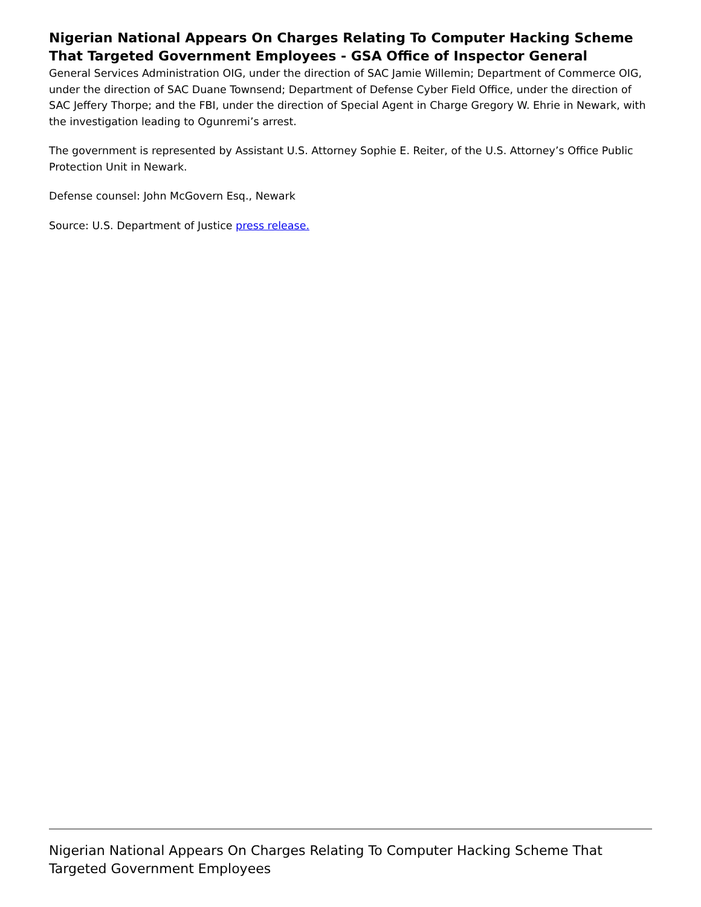Nigerian National Appears On Charges Relating To Computer Hacking Scheme That Targeted Government Employees - GSA Office of Inspector General
General Services Administration OIG, under the direction of SAC Jamie Willemin; Department of Commerce OIG, under the direction of SAC Duane Townsend; Department of Defense Cyber Field Office, under the direction of SAC Jeffery Thorpe; and the FBI, under the direction of Special Agent in Charge Gregory W. Ehrie in Newark, with the investigation leading to Ogunremi’s arrest.
The government is represented by Assistant U.S. Attorney Sophie E. Reiter, of the U.S. Attorney’s Office Public Protection Unit in Newark.
Defense counsel: John McGovern Esq., Newark
Source: U.S. Department of Justice press release.
Nigerian National Appears On Charges Relating To Computer Hacking Scheme That Targeted Government Employees